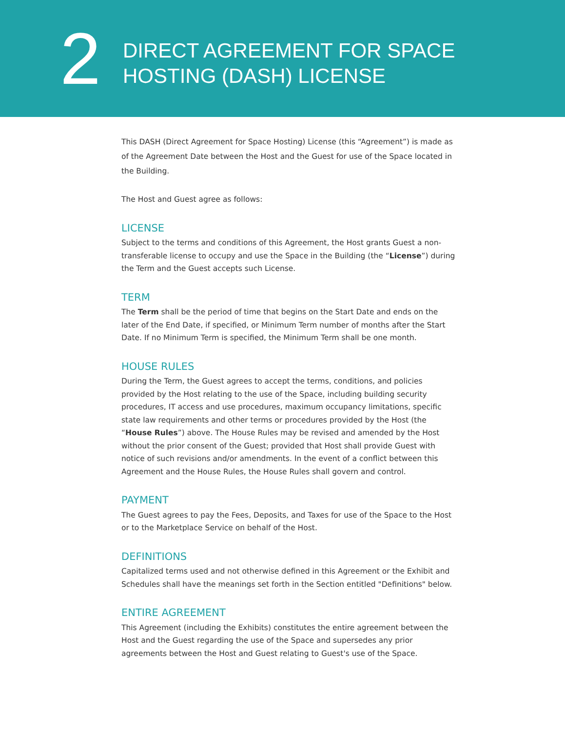2
DIRECT AGREEMENT FOR SPACE
HOSTING (DASH) LICENSE
This DASH (Direct Agreement for Space Hosting) License (this “Agreement”) is made as of the Agreement Date between the Host and the Guest for use of the Space located in the Building.
The Host and Guest agree as follows:
LICENSE
Subject to the terms and conditions of this Agreement, the Host grants Guest a non-transferable license to occupy and use the Space in the Building (the “License”) during the Term and the Guest accepts such License.
TERM
The Term shall be the period of time that begins on the Start Date and ends on the later of the End Date, if specified, or Minimum Term number of months after the Start Date. If no Minimum Term is specified, the Minimum Term shall be one month.
HOUSE RULES
During the Term, the Guest agrees to accept the terms, conditions, and policies provided by the Host relating to the use of the Space, including building security procedures, IT access and use procedures, maximum occupancy limitations, specific state law requirements and other terms or procedures provided by the Host (the “House Rules”) above. The House Rules may be revised and amended by the Host without the prior consent of the Guest; provided that Host shall provide Guest with notice of such revisions and/or amendments. In the event of a conflict between this Agreement and the House Rules, the House Rules shall govern and control.
PAYMENT
The Guest agrees to pay the Fees, Deposits, and Taxes for use of the Space to the Host or to the Marketplace Service on behalf of the Host.
DEFINITIONS
Capitalized terms used and not otherwise defined in this Agreement or the Exhibit and Schedules shall have the meanings set forth in the Section entitled "Definitions" below.
ENTIRE AGREEMENT
This Agreement (including the Exhibits) constitutes the entire agreement between the Host and the Guest regarding the use of the Space and supersedes any prior agreements between the Host and Guest relating to Guest's use of the Space.